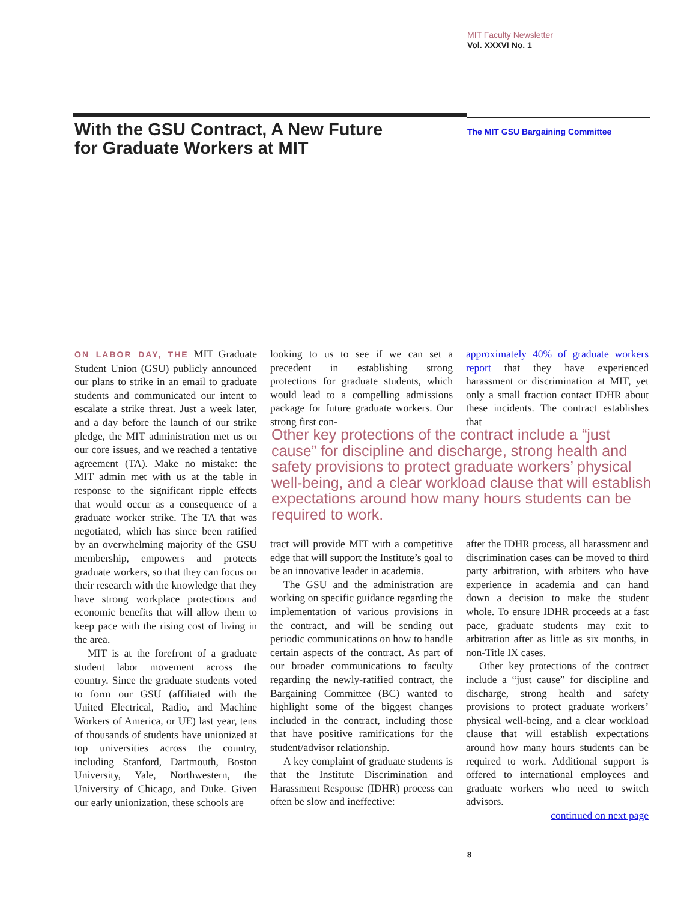MIT Faculty Newsletter
Vol. XXXVI No. 1
With the GSU Contract, A New Future
for Graduate Workers at MIT
The MIT GSU Bargaining Committee
ON LABOR DAY, THE MIT Graduate Student Union (GSU) publicly announced our plans to strike in an email to graduate students and communicated our intent to escalate a strike threat. Just a week later, and a day before the launch of our strike pledge, the MIT administration met us on our core issues, and we reached a tentative agreement (TA). Make no mistake: the MIT admin met with us at the table in response to the significant ripple effects that would occur as a consequence of a graduate worker strike. The TA that was negotiated, which has since been ratified by an overwhelming majority of the GSU membership, empowers and protects graduate workers, so that they can focus on their research with the knowledge that they have strong workplace protections and economic benefits that will allow them to keep pace with the rising cost of living in the area.
MIT is at the forefront of a graduate student labor movement across the country. Since the graduate students voted to form our GSU (affiliated with the United Electrical, Radio, and Machine Workers of America, or UE) last year, tens of thousands of students have unionized at top universities across the country, including Stanford, Dartmouth, Boston University, Yale, Northwestern, the University of Chicago, and Duke. Given our early unionization, these schools are
looking to us to see if we can set a precedent in establishing strong protections for graduate students, which would lead to a compelling admissions package for future graduate workers. Our strong first con-
approximately 40% of graduate workers report that they have experienced harassment or discrimination at MIT, yet only a small fraction contact IDHR about these incidents. The contract establishes that
Other key protections of the contract include a “just cause” for discipline and discharge, strong health and safety provisions to protect graduate workers’ physical well-being, and a clear workload clause that will establish expectations around how many hours students can be required to work.
tract will provide MIT with a competitive edge that will support the Institute’s goal to be an innovative leader in academia.
The GSU and the administration are working on specific guidance regarding the implementation of various provisions in the contract, and will be sending out periodic communications on how to handle certain aspects of the contract. As part of our broader communications to faculty regarding the newly-ratified contract, the Bargaining Committee (BC) wanted to highlight some of the biggest changes included in the contract, including those that have positive ramifications for the student/advisor relationship.
A key complaint of graduate students is that the Institute Discrimination and Harassment Response (IDHR) process can often be slow and ineffective:
after the IDHR process, all harassment and discrimination cases can be moved to third party arbitration, with arbiters who have experience in academia and can hand down a decision to make the student whole. To ensure IDHR proceeds at a fast pace, graduate students may exit to arbitration after as little as six months, in non-Title IX cases.
Other key protections of the contract include a “just cause” for discipline and discharge, strong health and safety provisions to protect graduate workers’ physical well-being, and a clear workload clause that will establish expectations around how many hours students can be required to work. Additional support is offered to international employees and graduate workers who need to switch advisors.
continued on next page
8